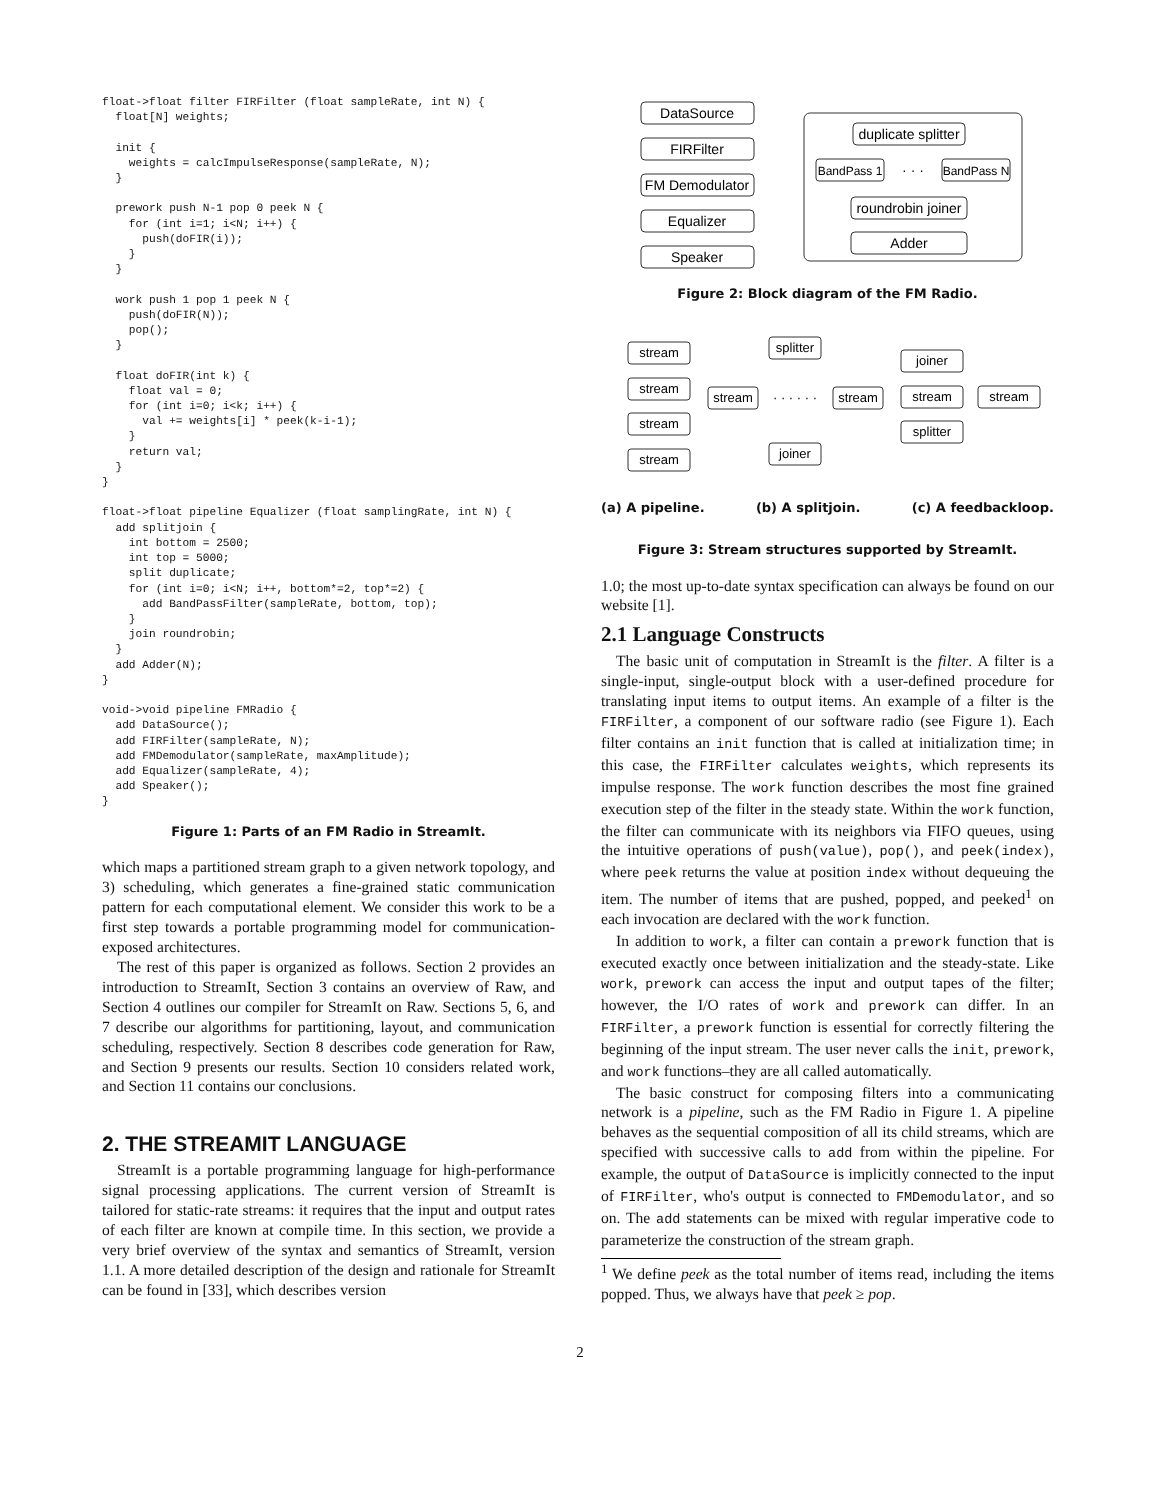float->float filter FIRFilter (float sampleRate, int N) {
  float[N] weights;

  init {
    weights = calcImpulseResponse(sampleRate, N);
  }

  prework push N-1 pop 0 peek N {
    for (int i=1; i<N; i++) {
      push(doFIR(i));
    }
  }

  work push 1 pop 1 peek N {
    push(doFIR(N));
    pop();
  }

  float doFIR(int k) {
    float val = 0;
    for (int i=0; i<k; i++) {
      val += weights[i] * peek(k-i-1);
    }
    return val;
  }
}

float->float pipeline Equalizer (float samplingRate, int N) {
  add splitjoin {
    int bottom = 2500;
    int top = 5000;
    split duplicate;
    for (int i=0; i<N; i++, bottom*=2, top*=2) {
      add BandPassFilter(sampleRate, bottom, top);
    }
    join roundrobin;
  }
  add Adder(N);
}

void->void pipeline FMRadio {
  add DataSource();
  add FIRFilter(sampleRate, N);
  add FMDemodulator(sampleRate, maxAmplitude);
  add Equalizer(sampleRate, 4);
  add Speaker();
}
Figure 1: Parts of an FM Radio in StreamIt.
which maps a partitioned stream graph to a given network topology, and 3) scheduling, which generates a fine-grained static communication pattern for each computational element. We consider this work to be a first step towards a portable programming model for communication-exposed architectures.
The rest of this paper is organized as follows. Section 2 provides an introduction to StreamIt, Section 3 contains an overview of Raw, and Section 4 outlines our compiler for StreamIt on Raw. Sections 5, 6, and 7 describe our algorithms for partitioning, layout, and communication scheduling, respectively. Section 8 describes code generation for Raw, and Section 9 presents our results. Section 10 considers related work, and Section 11 contains our conclusions.
2. THE STREAMIT LANGUAGE
StreamIt is a portable programming language for high-performance signal processing applications. The current version of StreamIt is tailored for static-rate streams: it requires that the input and output rates of each filter are known at compile time. In this section, we provide a very brief overview of the syntax and semantics of StreamIt, version 1.1. A more detailed description of the design and rationale for StreamIt can be found in [33], which describes version
DataSource
FIRFilter
FM Demodulator
Equalizer
Speaker
duplicate splitter
BandPass 1
· · ·
BandPass N
roundrobin joiner
Adder
Figure 2: Block diagram of the FM Radio.
stream
stream
stream
stream
splitter
stream
· · · · · ·
stream
joiner
joiner
stream
splitter
stream
(a) A pipeline. (b) A splitjoin. (c) A feedbackloop.
Figure 3: Stream structures supported by StreamIt.
1.0; the most up-to-date syntax specification can always be found on our website [1].
2.1 Language Constructs
The basic unit of computation in StreamIt is the filter. A filter is a single-input, single-output block with a user-defined procedure for translating input items to output items. An example of a filter is the FIRFilter, a component of our software radio (see Figure 1). Each filter contains an init function that is called at initialization time; in this case, the FIRFilter calculates weights, which represents its impulse response. The work function describes the most fine grained execution step of the filter in the steady state. Within the work function, the filter can communicate with its neighbors via FIFO queues, using the intuitive operations of push(value), pop(), and peek(index), where peek returns the value at position index without dequeuing the item. The number of items that are pushed, popped, and peeked<sup>1</sup> on each invocation are declared with the work function.
In addition to work, a filter can contain a prework function that is executed exactly once between initialization and the steady-state. Like work, prework can access the input and output tapes of the filter; however, the I/O rates of work and prework can differ. In an FIRFilter, a prework function is essential for correctly filtering the beginning of the input stream. The user never calls the init, prework, and work functions–they are all called automatically.
The basic construct for composing filters into a communicating network is a pipeline, such as the FM Radio in Figure 1. A pipeline behaves as the sequential composition of all its child streams, which are specified with successive calls to add from within the pipeline. For example, the output of DataSource is implicitly connected to the input of FIRFilter, who's output is connected to FMDemodulator, and so on. The add statements can be mixed with regular imperative code to parameterize the construction of the stream graph.
<sup>1</sup> We define peek as the total number of items read, including the items popped. Thus, we always have that peek ≥ pop.
2